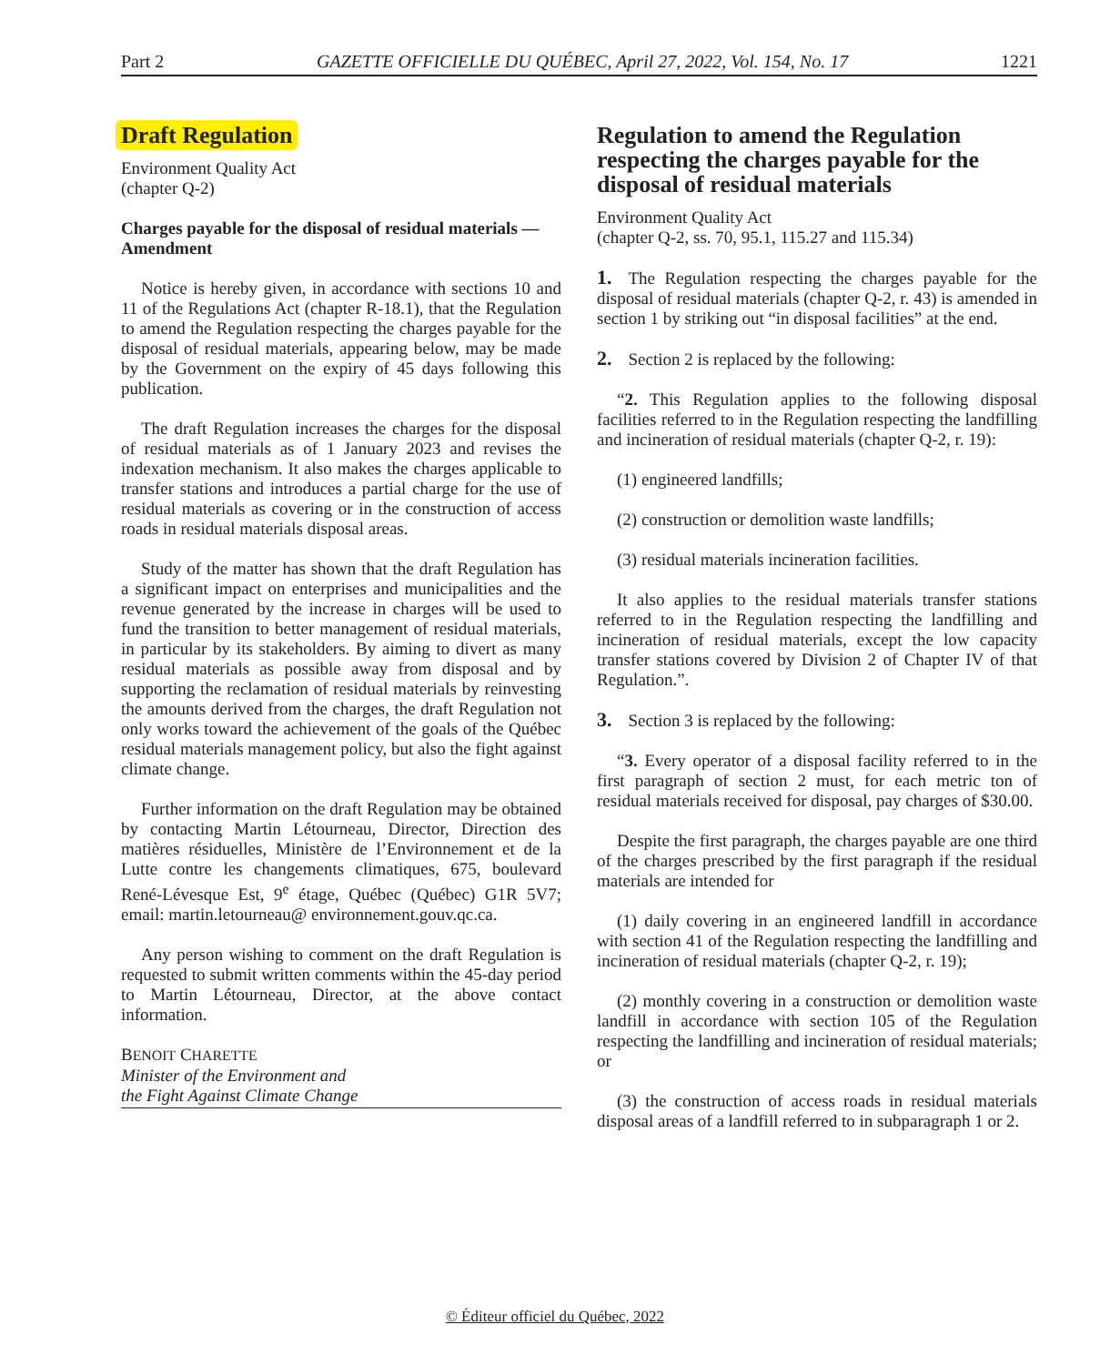Part 2 GAZETTE OFFICIELLE DU QUÉBEC, April 27, 2022, Vol. 154, No. 17 1221
Draft Regulation
Environment Quality Act
(chapter Q-2)
Charges payable for the disposal of residual materials —Amendment
Notice is hereby given, in accordance with sections 10 and 11 of the Regulations Act (chapter R-18.1), that the Regulation to amend the Regulation respecting the charges payable for the disposal of residual materials, appearing below, may be made by the Government on the expiry of 45 days following this publication.
The draft Regulation increases the charges for the disposal of residual materials as of 1 January 2023 and revises the indexation mechanism. It also makes the charges applicable to transfer stations and introduces a partial charge for the use of residual materials as covering or in the construction of access roads in residual materials disposal areas.
Study of the matter has shown that the draft Regulation has a significant impact on enterprises and municipalities and the revenue generated by the increase in charges will be used to fund the transition to better management of residual materials, in particular by its stakeholders. By aiming to divert as many residual materials as possible away from disposal and by supporting the reclamation of residual materials by reinvesting the amounts derived from the charges, the draft Regulation not only works toward the achievement of the goals of the Québec residual materials management policy, but also the fight against climate change.
Further information on the draft Regulation may be obtained by contacting Martin Létourneau, Director, Direction des matières résiduelles, Ministère de l’Environnement et de la Lutte contre les changements climatiques, 675, boulevard René-Lévesque Est, 9<sup>e</sup> étage, Québec (Québec) G1R 5V7; email: martin.letourneau@ environnement.gouv.qc.ca.
Any person wishing to comment on the draft Regulation is requested to submit written comments within the 45-day period to Martin Létourneau, Director, at the above contact information.
BENOIT CHARETTE
Minister of the Environment and
the Fight Against Climate Change
Regulation to amend the Regulation respecting the charges payable for the disposal of residual materials
Environment Quality Act
(chapter Q-2, ss. 70, 95.1, 115.27 and 115.34)
1. The Regulation respecting the charges payable for the disposal of residual materials (chapter Q-2, r. 43) is amended in section 1 by striking out “in disposal facilities” at the end.
2. Section 2 is replaced by the following:
“2. This Regulation applies to the following disposal facilities referred to in the Regulation respecting the landfilling and incineration of residual materials (chapter Q-2, r. 19):
(1) engineered landfills;
(2) construction or demolition waste landfills;
(3) residual materials incineration facilities.
It also applies to the residual materials transfer stations referred to in the Regulation respecting the landfilling and incineration of residual materials, except the low capacity transfer stations covered by Division 2 of Chapter IV of that Regulation.”.
3. Section 3 is replaced by the following:
“3. Every operator of a disposal facility referred to in the first paragraph of section 2 must, for each metric ton of residual materials received for disposal, pay charges of $30.00.
Despite the first paragraph, the charges payable are one third of the charges prescribed by the first paragraph if the residual materials are intended for
(1) daily covering in an engineered landfill in accordance with section 41 of the Regulation respecting the landfilling and incineration of residual materials (chapter Q-2, r. 19);
(2) monthly covering in a construction or demolition waste landfill in accordance with section 105 of the Regulation respecting the landfilling and incineration of residual materials; or
(3) the construction of access roads in residual materials disposal areas of a landfill referred to in subparagraph 1 or 2.
© Éditeur officiel du Québec, 2022